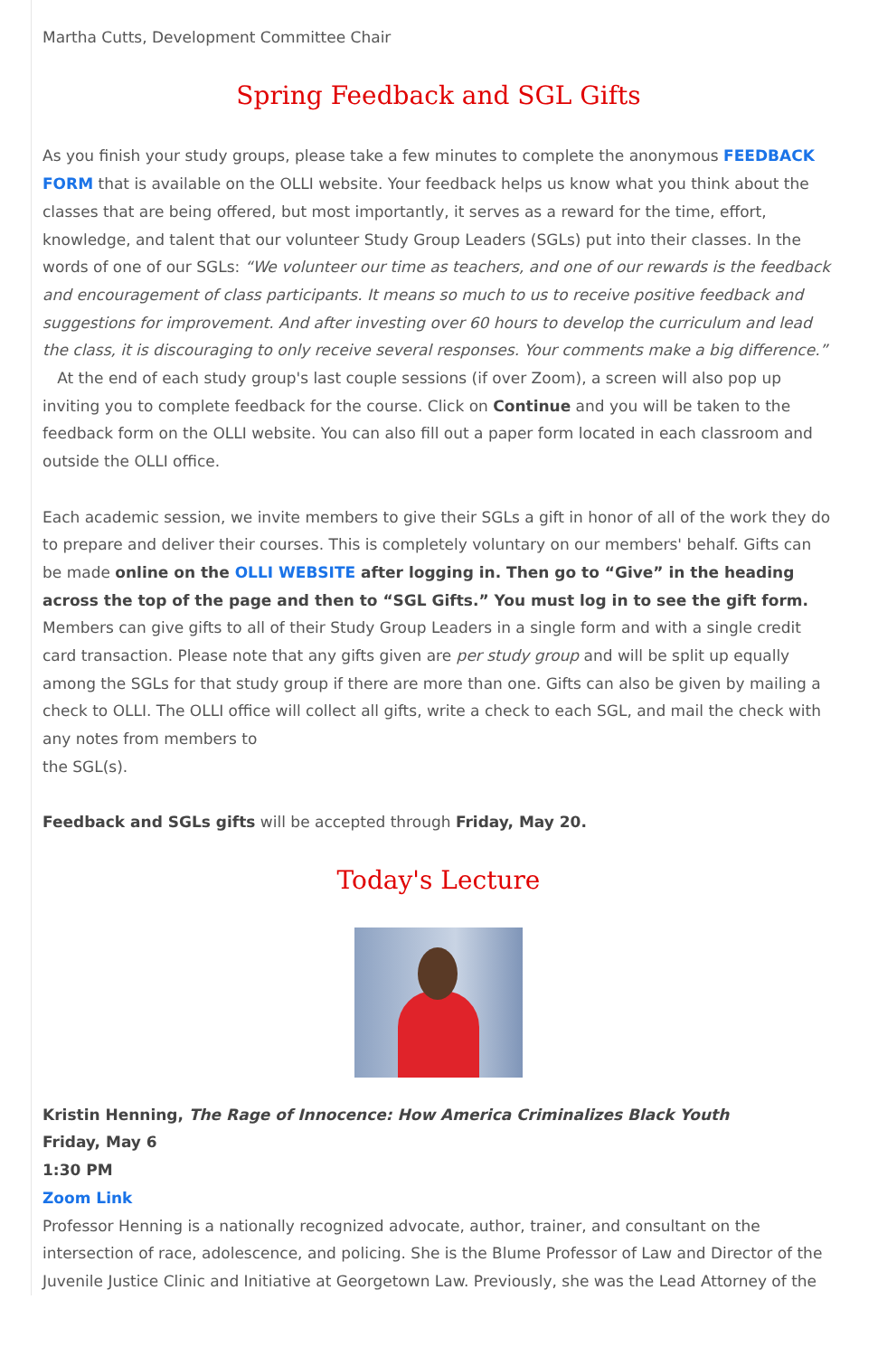Martha Cutts, Development Committee Chair
Spring Feedback and SGL Gifts
As you finish your study groups, please take a few minutes to complete the anonymous FEEDBACK FORM that is available on the OLLI website. Your feedback helps us know what you think about the classes that are being offered, but most importantly, it serves as a reward for the time, effort, knowledge, and talent that our volunteer Study Group Leaders (SGLs) put into their classes. In the words of one of our SGLs: “We volunteer our time as teachers, and one of our rewards is the feedback and encouragement of class participants. It means so much to us to receive positive feedback and suggestions for improvement. And after investing over 60 hours to develop the curriculum and lead the class, it is discouraging to only receive several responses. Your comments make a big difference.”
At the end of each study group's last couple sessions (if over Zoom), a screen will also pop up inviting you to complete feedback for the course. Click on Continue and you will be taken to the feedback form on the OLLI website. You can also fill out a paper form located in each classroom and outside the OLLI office.
Each academic session, we invite members to give their SGLs a gift in honor of all of the work they do to prepare and deliver their courses. This is completely voluntary on our members' behalf. Gifts can be made online on the OLLI WEBSITE after logging in. Then go to “Give” in the heading across the top of the page and then to “SGL Gifts.” You must log in to see the gift form. Members can give gifts to all of their Study Group Leaders in a single form and with a single credit card transaction. Please note that any gifts given are per study group and will be split up equally among the SGLs for that study group if there are more than one. Gifts can also be given by mailing a check to OLLI. The OLLI office will collect all gifts, write a check to each SGL, and mail the check with any notes from members to
the SGL(s).
Feedback and SGLs gifts will be accepted through Friday, May 20.
Today's Lecture
Kristin Henning, The Rage of Innocence: How America Criminalizes Black Youth
Friday, May 6
1:30 PM
Zoom Link
Professor Henning is a nationally recognized advocate, author, trainer, and consultant on the intersection of race, adolescence, and policing. She is the Blume Professor of Law and Director of the Juvenile Justice Clinic and Initiative at Georgetown Law. Previously, she was the Lead Attorney of the